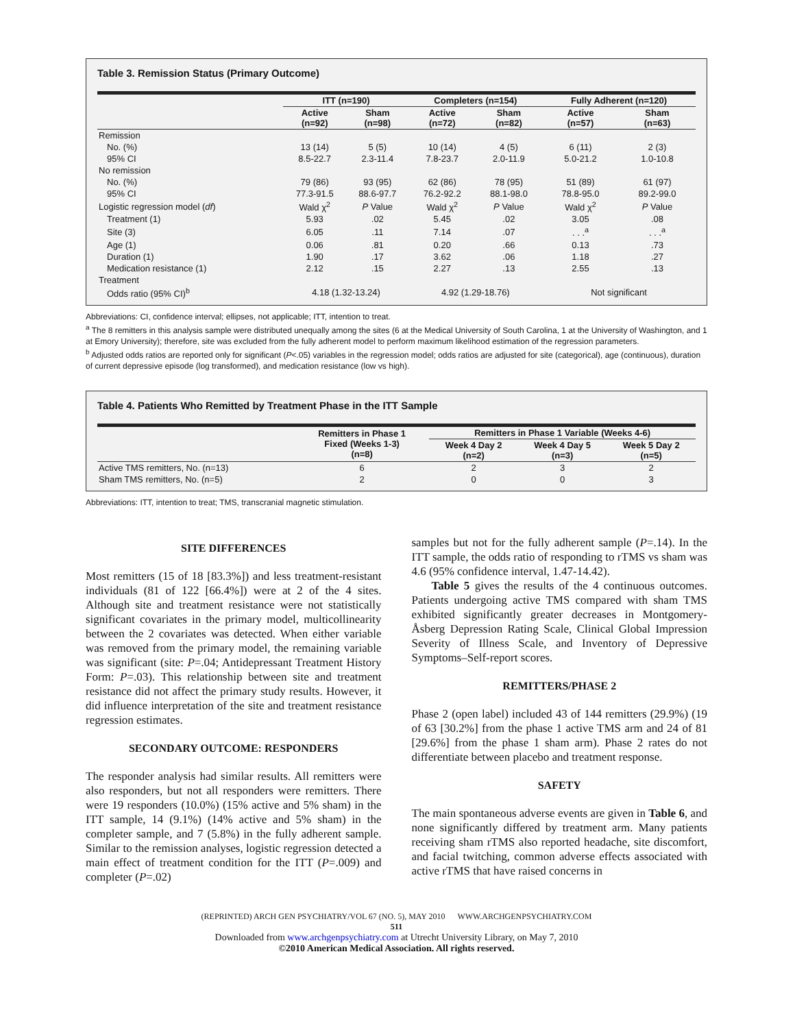Table 3. Remission Status (Primary Outcome)
| | ITT (n=190) | | Completers (n=154) | | Fully Adherent (n=120) | |
| --- | --- | --- | --- | --- | --- | --- |
| | Active (n=92) | Sham (n=98) | Active (n=72) | Sham (n=82) | Active (n=57) | Sham (n=63) |
| Remission | | | | | | |
| No. (%) | 13 (14) | 5 (5) | 10 (14) | 4 (5) | 6 (11) | 2 (3) |
| 95% CI | 8.5-22.7 | 2.3-11.4 | 7.8-23.7 | 2.0-11.9 | 5.0-21.2 | 1.0-10.8 |
| No remission | | | | | | |
| No. (%) | 79 (86) | 93 (95) | 62 (86) | 78 (95) | 51 (89) | 61 (97) |
| 95% CI | 77.3-91.5 | 88.6-97.7 | 76.2-92.2 | 88.1-98.0 | 78.8-95.0 | 89.2-99.0 |
| Logistic regression model ( df ) | Wald χ<sup>2</sup> | P Value | Wald χ<sup>2</sup> | P Value | Wald χ<sup>2</sup> | P Value |
| Treatment (1) | 5.93 | .02 | 5.45 | .02 | 3.05 | .08 |
| Site (3) | 6.05 | .11 | 7.14 | .07 | . . .<sup>a</sup> | . . .<sup>a</sup> |
| Age (1) | 0.06 | .81 | 0.20 | .66 | 0.13 | .73 |
| Duration (1) | 1.90 | .17 | 3.62 | .06 | 1.18 | .27 |
| Medication resistance (1) | 2.12 | .15 | 2.27 | .13 | 2.55 | .13 |
| Treatment | | | | | | |
| Odds ratio (95% CI)<sup>b</sup> | 4.18 (1.32-13.24) | | 4.92 (1.29-18.76) | | Not significant | |
Abbreviations: CI, confidence interval; ellipses, not applicable; ITT, intention to treat.
<sup>a</sup> The 8 remitters in this analysis sample were distributed unequally among the sites (6 at the Medical University of South Carolina, 1 at the University of Washington, and 1 at Emory University); therefore, site was excluded from the fully adherent model to perform maximum likelihood estimation of the regression parameters.
<sup>b</sup> Adjusted odds ratios are reported only for significant (P<.05) variables in the regression model; odds ratios are adjusted for site (categorical), age (continuous), duration of current depressive episode (log transformed), and medication resistance (low vs high).
Table 4. Patients Who Remitted by Treatment Phase in the ITT Sample
| | Remitters in Phase 1 Fixed (Weeks 1-3) (n=8) | Remitters in Phase 1 Variable (Weeks 4-6) | | |
| --- | --- | --- | --- | --- |
| | | Week 4 Day 2 (n=2) | Week 4 Day 5 (n=3) | Week 5 Day 2 (n=5) |
| Active TMS remitters, No. (n=13) | 6 | 2 | 3 | 2 |
| Sham TMS remitters, No. (n=5) | 2 | 0 | 0 | 3 |
Abbreviations: ITT, intention to treat; TMS, transcranial magnetic stimulation.
SITE DIFFERENCES
Most remitters (15 of 18 [83.3%]) and less treatment-resistant individuals (81 of 122 [66.4%]) were at 2 of the 4 sites. Although site and treatment resistance were not statistically significant covariates in the primary model, multicollinearity between the 2 covariates was detected. When either variable was removed from the primary model, the remaining variable was significant (site: P=.04; Antidepressant Treatment History Form: P=.03). This relationship between site and treatment resistance did not affect the primary study results. However, it did influence interpretation of the site and treatment resistance regression estimates.
SECONDARY OUTCOME: RESPONDERS
The responder analysis had similar results. All remitters were also responders, but not all responders were remitters. There were 19 responders (10.0%) (15% active and 5% sham) in the ITT sample, 14 (9.1%) (14% active and 5% sham) in the completer sample, and 7 (5.8%) in the fully adherent sample. Similar to the remission analyses, logistic regression detected a main effect of treatment condition for the ITT (P=.009) and completer (P=.02)
samples but not for the fully adherent sample (P=.14). In the ITT sample, the odds ratio of responding to rTMS vs sham was 4.6 (95% confidence interval, 1.47-14.42).
Table 5 gives the results of the 4 continuous outcomes. Patients undergoing active TMS compared with sham TMS exhibited significantly greater decreases in Montgomery-Åsberg Depression Rating Scale, Clinical Global Impression Severity of Illness Scale, and Inventory of Depressive Symptoms–Self-report scores.
REMITTERS/PHASE 2
Phase 2 (open label) included 43 of 144 remitters (29.9%) (19 of 63 [30.2%] from the phase 1 active TMS arm and 24 of 81 [29.6%] from the phase 1 sham arm). Phase 2 rates do not differentiate between placebo and treatment response.
SAFETY
The main spontaneous adverse events are given in Table 6, and none significantly differed by treatment arm. Many patients receiving sham rTMS also reported headache, site discomfort, and facial twitching, common adverse effects associated with active rTMS that have raised concerns in
(REPRINTED) ARCH GEN PSYCHIATRY/VOL 67 (NO. 5), MAY 2010 WWW.ARCHGENPSYCHIATRY.COM
511
Downloaded from www.archgenpsychiatry.com at Utrecht University Library, on May 7, 2010
©2010 American Medical Association. All rights reserved.